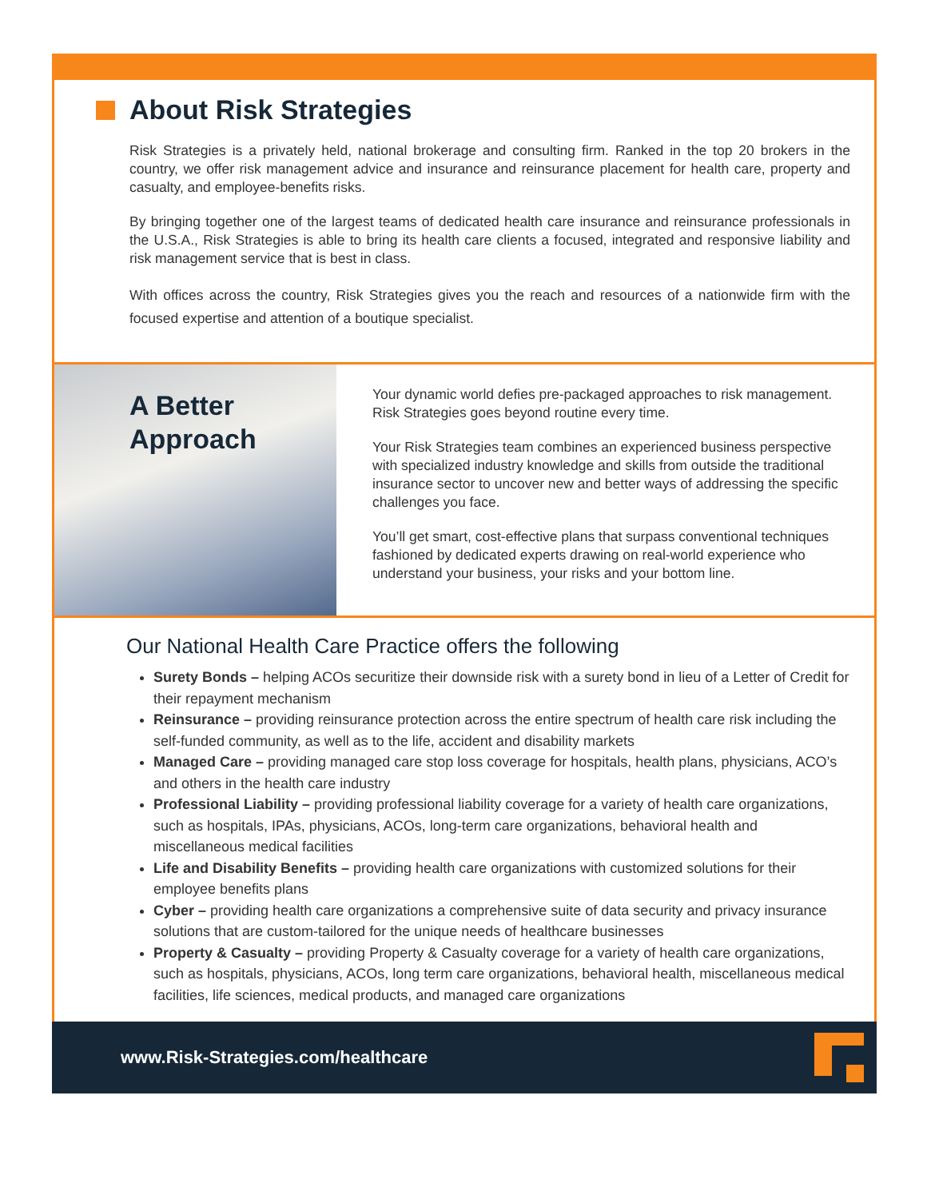About Risk Strategies
Risk Strategies is a privately held, national brokerage and consulting firm. Ranked in the top 20 brokers in the country, we offer risk management advice and insurance and reinsurance placement for health care, property and casualty, and employee-benefits risks.
By bringing together one of the largest teams of dedicated health care insurance and reinsurance professionals in the U.S.A., Risk Strategies is able to bring its health care clients a focused, integrated and responsive liability and risk management service that is best in class.
With offices across the country, Risk Strategies gives you the reach and resources of a nationwide firm with the focused expertise and attention of a boutique specialist.
A Better Approach
Your dynamic world defies pre-packaged approaches to risk management. Risk Strategies goes beyond routine every time.
Your Risk Strategies team combines an experienced business perspective with specialized industry knowledge and skills from outside the traditional insurance sector to uncover new and better ways of addressing the specific challenges you face.
You’ll get smart, cost-effective plans that surpass conventional techniques fashioned by dedicated experts drawing on real-world experience who understand your business, your risks and your bottom line.
Our National Health Care Practice offers the following
Surety Bonds – helping ACOs securitize their downside risk with a surety bond in lieu of a Letter of Credit for their repayment mechanism
Reinsurance – providing reinsurance protection across the entire spectrum of health care risk including the self-funded community, as well as to the life, accident and disability markets
Managed Care – providing managed care stop loss coverage for hospitals, health plans, physicians, ACO’s and others in the health care industry
Professional Liability – providing professional liability coverage for a variety of health care organizations, such as hospitals, IPAs, physicians, ACOs, long-term care organizations, behavioral health and miscellaneous medical facilities
Life and Disability Benefits – providing health care organizations with customized solutions for their employee benefits plans
Cyber – providing health care organizations a comprehensive suite of data security and privacy insurance solutions that are custom-tailored for the unique needs of healthcare businesses
Property & Casualty – providing Property & Casualty coverage for a variety of health care organizations, such as hospitals, physicians, ACOs, long term care organizations, behavioral health, miscellaneous medical facilities, life sciences, medical products, and managed care organizations
www.Risk-Strategies.com/healthcare